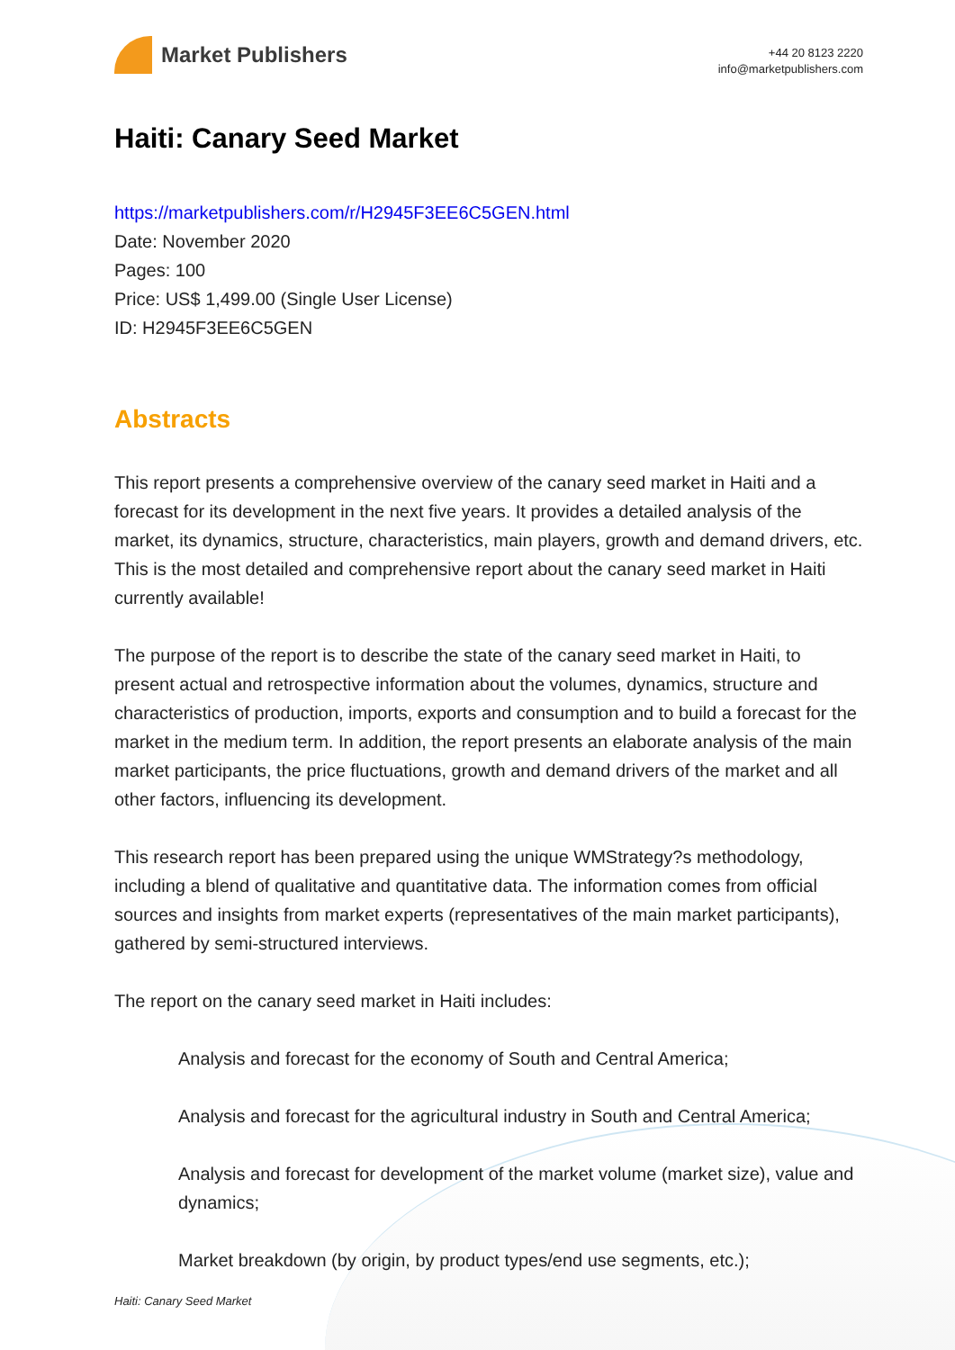Market Publishers
+44 20 8123 2220
info@marketpublishers.com
Haiti: Canary Seed Market
https://marketpublishers.com/r/H2945F3EE6C5GEN.html
Date: November 2020
Pages: 100
Price: US$ 1,499.00 (Single User License)
ID: H2945F3EE6C5GEN
Abstracts
This report presents a comprehensive overview of the canary seed market in Haiti and a forecast for its development in the next five years. It provides a detailed analysis of the market, its dynamics, structure, characteristics, main players, growth and demand drivers, etc. This is the most detailed and comprehensive report about the canary seed market in Haiti currently available!
The purpose of the report is to describe the state of the canary seed market in Haiti, to present actual and retrospective information about the volumes, dynamics, structure and characteristics of production, imports, exports and consumption and to build a forecast for the market in the medium term. In addition, the report presents an elaborate analysis of the main market participants, the price fluctuations, growth and demand drivers of the market and all other factors, influencing its development.
This research report has been prepared using the unique WMStrategy?s methodology, including a blend of qualitative and quantitative data. The information comes from official sources and insights from market experts (representatives of the main market participants), gathered by semi-structured interviews.
The report on the canary seed market in Haiti includes:
Analysis and forecast for the economy of South and Central America;
Analysis and forecast for the agricultural industry in South and Central America;
Analysis and forecast for development of the market volume (market size), value and dynamics;
Market breakdown (by origin, by product types/end use segments, etc.);
Haiti: Canary Seed Market